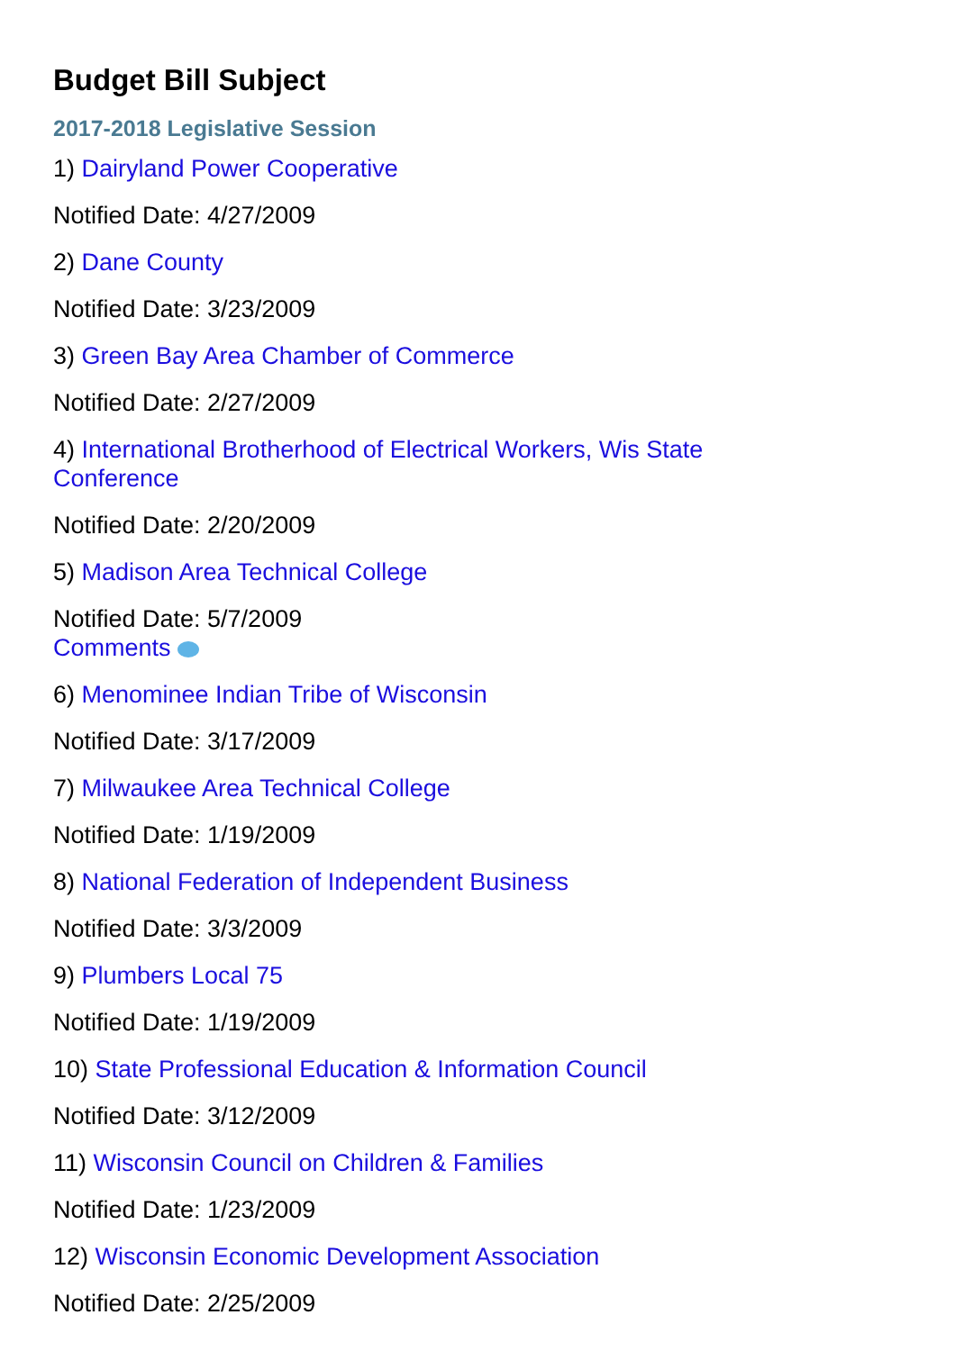Budget Bill Subject
2017-2018 Legislative Session
1) Dairyland Power Cooperative
Notified Date: 4/27/2009
2) Dane County
Notified Date: 3/23/2009
3) Green Bay Area Chamber of Commerce
Notified Date: 2/27/2009
4) International Brotherhood of Electrical Workers, Wis State Conference
Notified Date: 2/20/2009
5) Madison Area Technical College
Notified Date: 5/7/2009
Comments
6) Menominee Indian Tribe of Wisconsin
Notified Date: 3/17/2009
7) Milwaukee Area Technical College
Notified Date: 1/19/2009
8) National Federation of Independent Business
Notified Date: 3/3/2009
9) Plumbers Local 75
Notified Date: 1/19/2009
10) State Professional Education & Information Council
Notified Date: 3/12/2009
11) Wisconsin Council on Children & Families
Notified Date: 1/23/2009
12) Wisconsin Economic Development Association
Notified Date: 2/25/2009